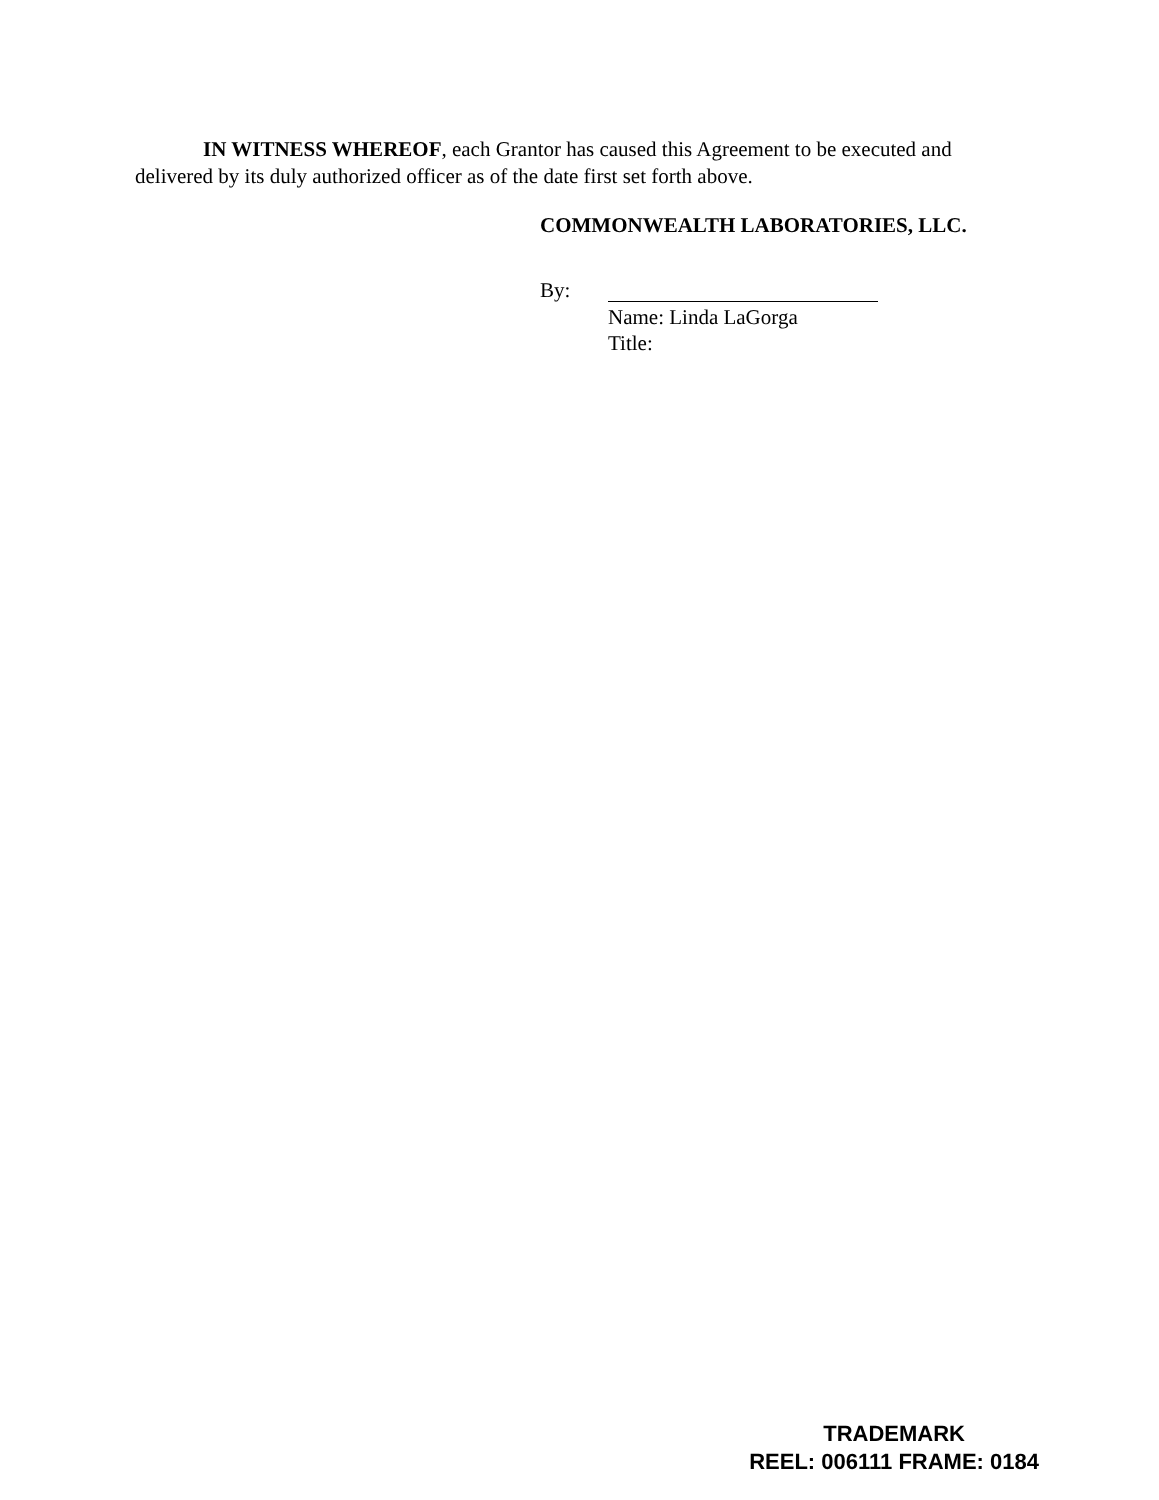IN WITNESS WHEREOF, each Grantor has caused this Agreement to be executed and delivered by its duly authorized officer as of the date first set forth above.
COMMONWEALTH LABORATORIES, LLC.
By:
Name: Linda LaGorga
Title:
TRADEMARK
REEL: 006111 FRAME: 0184